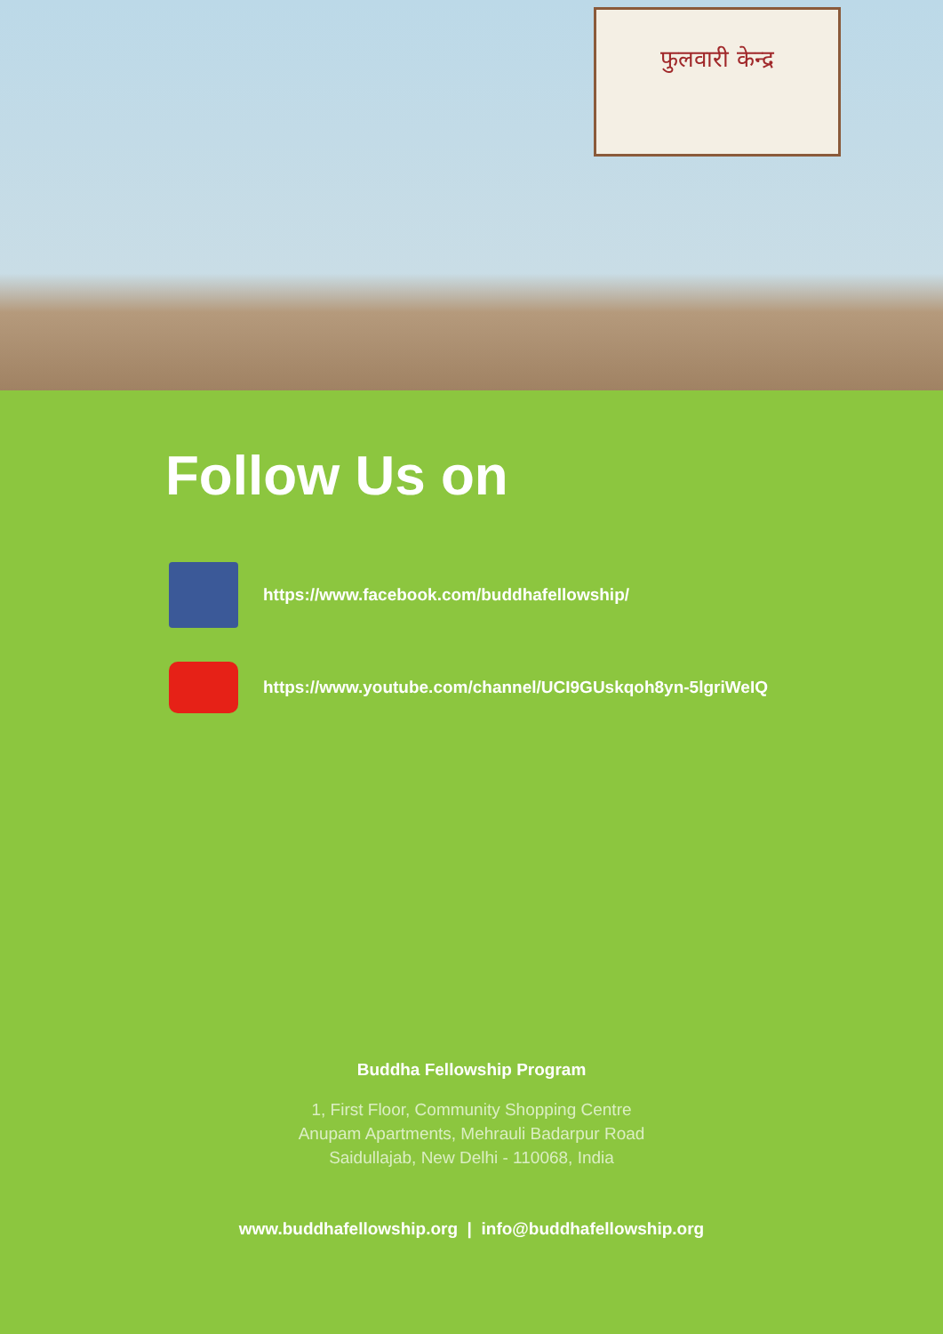फुलवारी केन्द्र
Follow Us on
https://www.facebook.com/buddhafellowship/
https://www.youtube.com/channel/UCI9GUskqoh8yn-5lgriWeIQ
Buddha Fellowship Program
1, First Floor, Community Shopping Centre
Anupam Apartments, Mehrauli Badarpur Road
Saidullajab, New Delhi - 110068, India
www.buddhafellowship.org | info@buddhafellowship.org